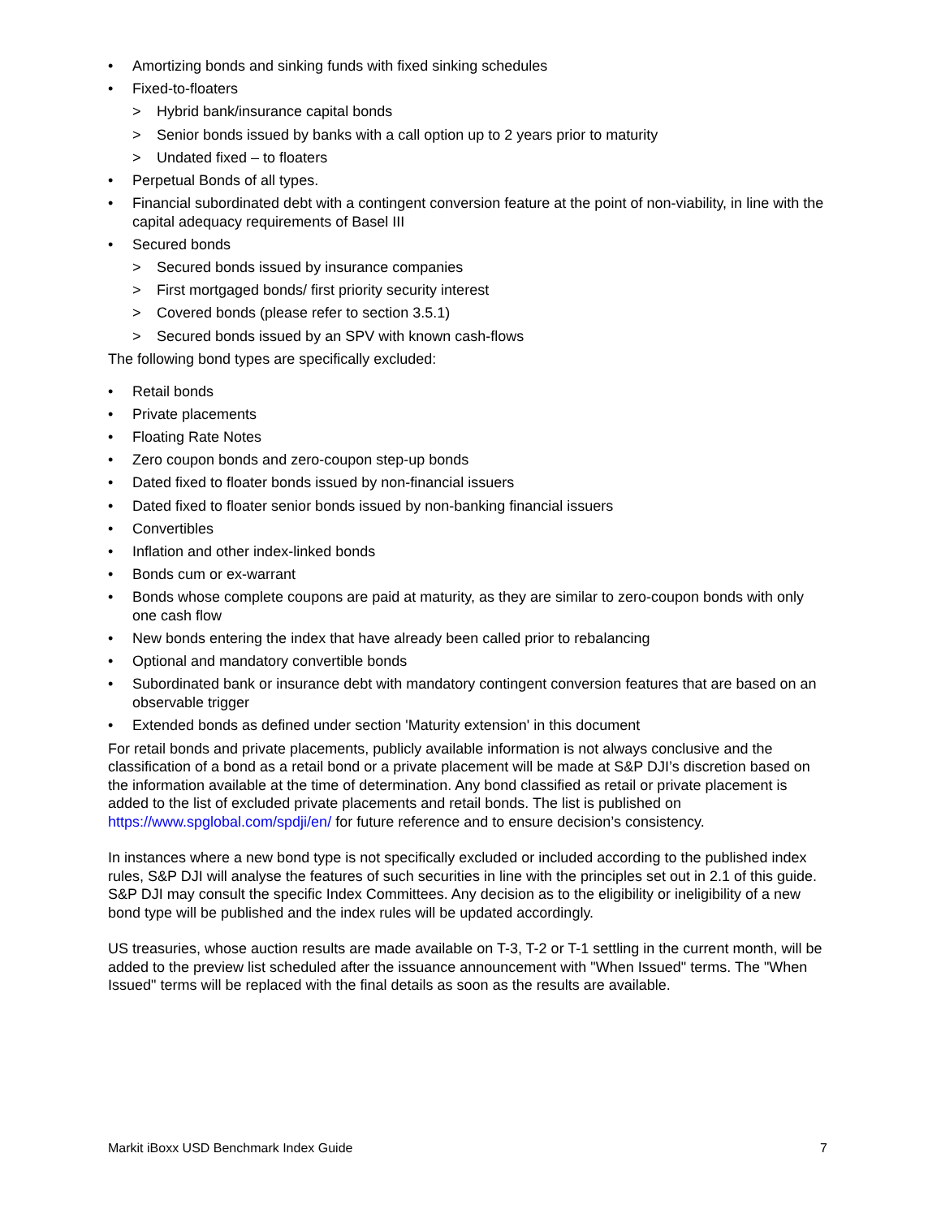• Amortizing bonds and sinking funds with fixed sinking schedules
• Fixed-to-floaters
> Hybrid bank/insurance capital bonds
> Senior bonds issued by banks with a call option up to 2 years prior to maturity
> Undated fixed – to floaters
• Perpetual Bonds of all types.
• Financial subordinated debt with a contingent conversion feature at the point of non-viability, in line with the capital adequacy requirements of Basel III
• Secured bonds
> Secured bonds issued by insurance companies
> First mortgaged bonds/ first priority security interest
> Covered bonds (please refer to section 3.5.1)
> Secured bonds issued by an SPV with known cash-flows
The following bond types are specifically excluded:
• Retail bonds
• Private placements
• Floating Rate Notes
• Zero coupon bonds and zero-coupon step-up bonds
• Dated fixed to floater bonds issued by non-financial issuers
• Dated fixed to floater senior bonds issued by non-banking financial issuers
• Convertibles
• Inflation and other index-linked bonds
• Bonds cum or ex-warrant
• Bonds whose complete coupons are paid at maturity, as they are similar to zero-coupon bonds with only one cash flow
• New bonds entering the index that have already been called prior to rebalancing
• Optional and mandatory convertible bonds
• Subordinated bank or insurance debt with mandatory contingent conversion features that are based on an observable trigger
• Extended bonds as defined under section 'Maturity extension' in this document
For retail bonds and private placements, publicly available information is not always conclusive and the classification of a bond as a retail bond or a private placement will be made at S&P DJI’s discretion based on the information available at the time of determination. Any bond classified as retail or private placement is added to the list of excluded private placements and retail bonds. The list is published on https://www.spglobal.com/spdji/en/ for future reference and to ensure decision’s consistency.
In instances where a new bond type is not specifically excluded or included according to the published index rules, S&P DJI will analyse the features of such securities in line with the principles set out in 2.1 of this guide. S&P DJI may consult the specific Index Committees. Any decision as to the eligibility or ineligibility of a new bond type will be published and the index rules will be updated accordingly.
US treasuries, whose auction results are made available on T-3, T-2 or T-1 settling in the current month, will be added to the preview list scheduled after the issuance announcement with "When Issued" terms. The "When Issued" terms will be replaced with the final details as soon as the results are available.
Markit iBoxx USD Benchmark Index Guide 7